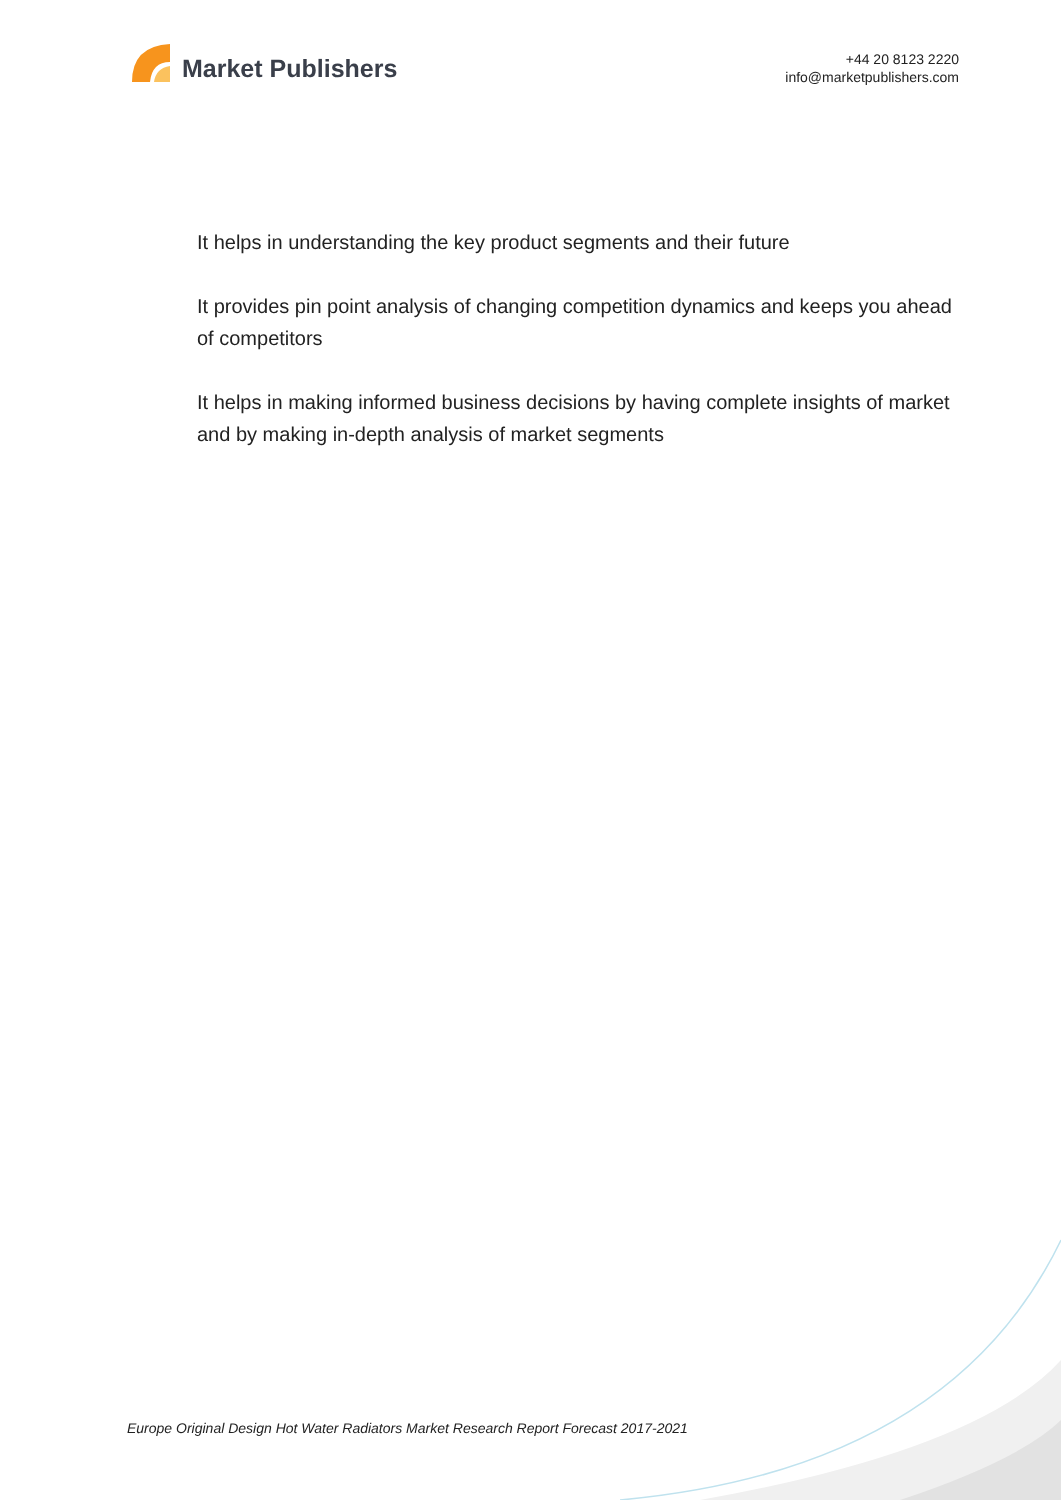Market Publishers
+44 20 8123 2220
info@marketpublishers.com
It helps in understanding the key product segments and their future
It provides pin point analysis of changing competition dynamics and keeps you ahead of competitors
It helps in making informed business decisions by having complete insights of market and by making in-depth analysis of market segments
Europe Original Design Hot Water Radiators Market Research Report Forecast 2017-2021